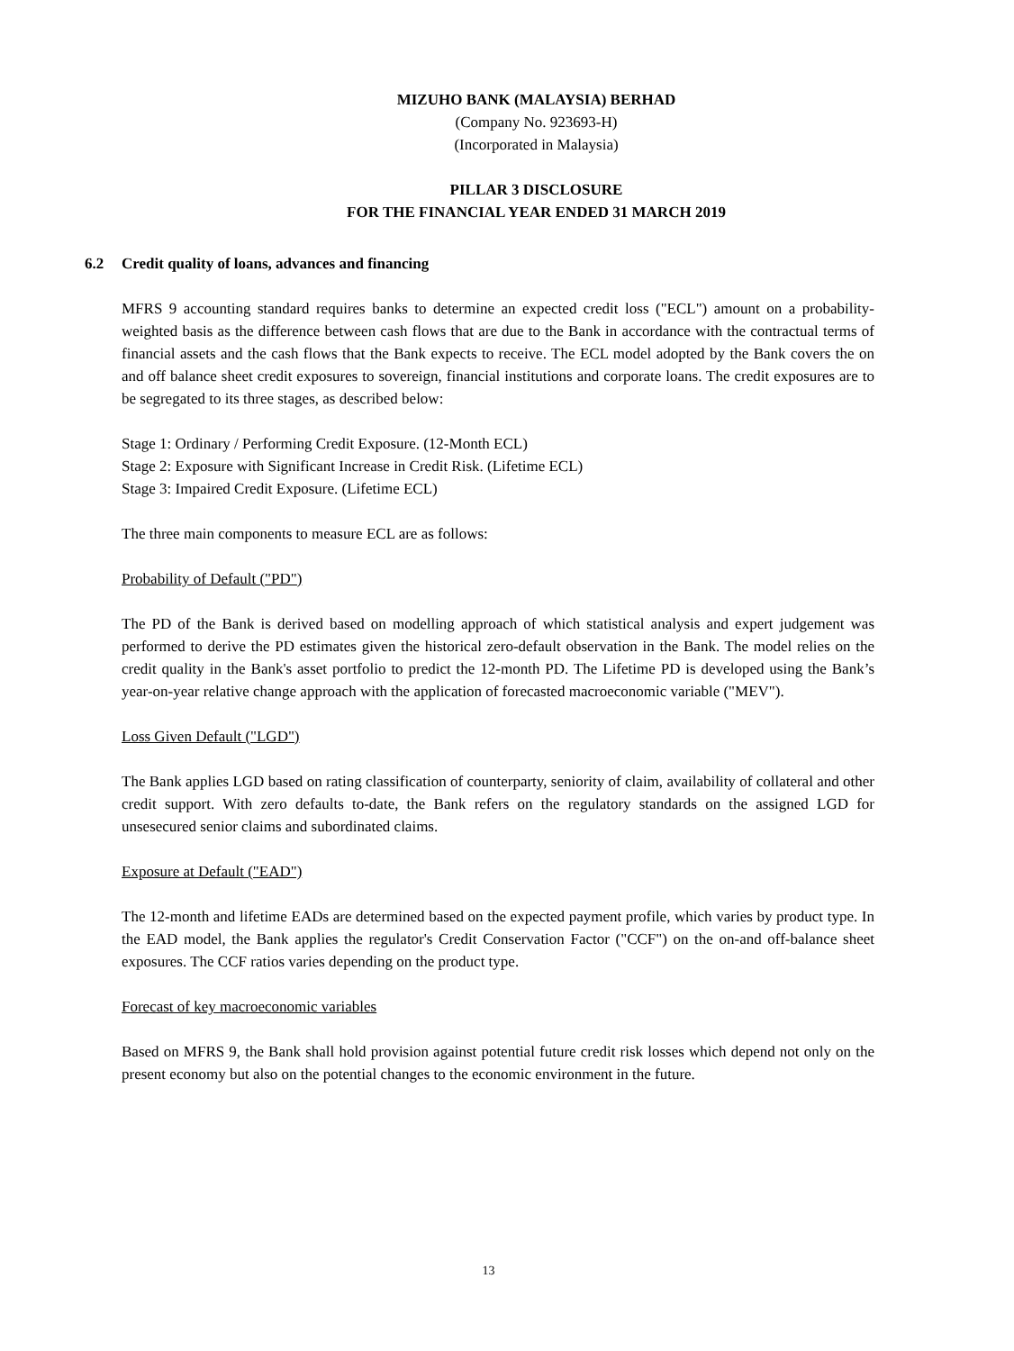MIZUHO BANK (MALAYSIA) BERHAD
(Company No. 923693-H)
(Incorporated in Malaysia)
PILLAR 3 DISCLOSURE
FOR THE FINANCIAL YEAR ENDED 31 MARCH 2019
6.2 Credit quality of loans, advances and financing
MFRS 9 accounting standard requires banks to determine an expected credit loss ("ECL") amount on a probability-weighted basis as the difference between cash flows that are due to the Bank in accordance with the contractual terms of financial assets and the cash flows that the Bank expects to receive. The ECL model adopted by the Bank covers the on and off balance sheet credit exposures to sovereign, financial institutions and corporate loans. The credit exposures are to be segregated to its three stages, as described below:
Stage 1: Ordinary / Performing Credit Exposure. (12-Month ECL)
Stage 2: Exposure with Significant Increase in Credit Risk. (Lifetime ECL)
Stage 3: Impaired Credit Exposure. (Lifetime ECL)
The three main components to measure ECL are as follows:
Probability of Default ("PD")
The PD of the Bank is derived based on modelling approach of which statistical analysis and expert judgement was performed to derive the PD estimates given the historical zero-default observation in the Bank. The model relies on the credit quality in the Bank's asset portfolio to predict the 12-month PD. The Lifetime PD is developed using the Bank’s year-on-year relative change approach with the application of forecasted macroeconomic variable ("MEV").
Loss Given Default ("LGD")
The Bank applies LGD based on rating classification of counterparty, seniority of claim, availability of collateral and other credit support. With zero defaults to-date, the Bank refers on the regulatory standards on the assigned LGD for unsesecured senior claims and subordinated claims.
Exposure at Default ("EAD")
The 12-month and lifetime EADs are determined based on the expected payment profile, which varies by product type. In the EAD model, the Bank applies the regulator's Credit Conservation Factor ("CCF") on the on-and off-balance sheet exposures. The CCF ratios varies depending on the product type.
Forecast of key macroeconomic variables
Based on MFRS 9, the Bank shall hold provision against potential future credit risk losses which depend not only on the present economy but also on the potential changes to the economic environment in the future.
13